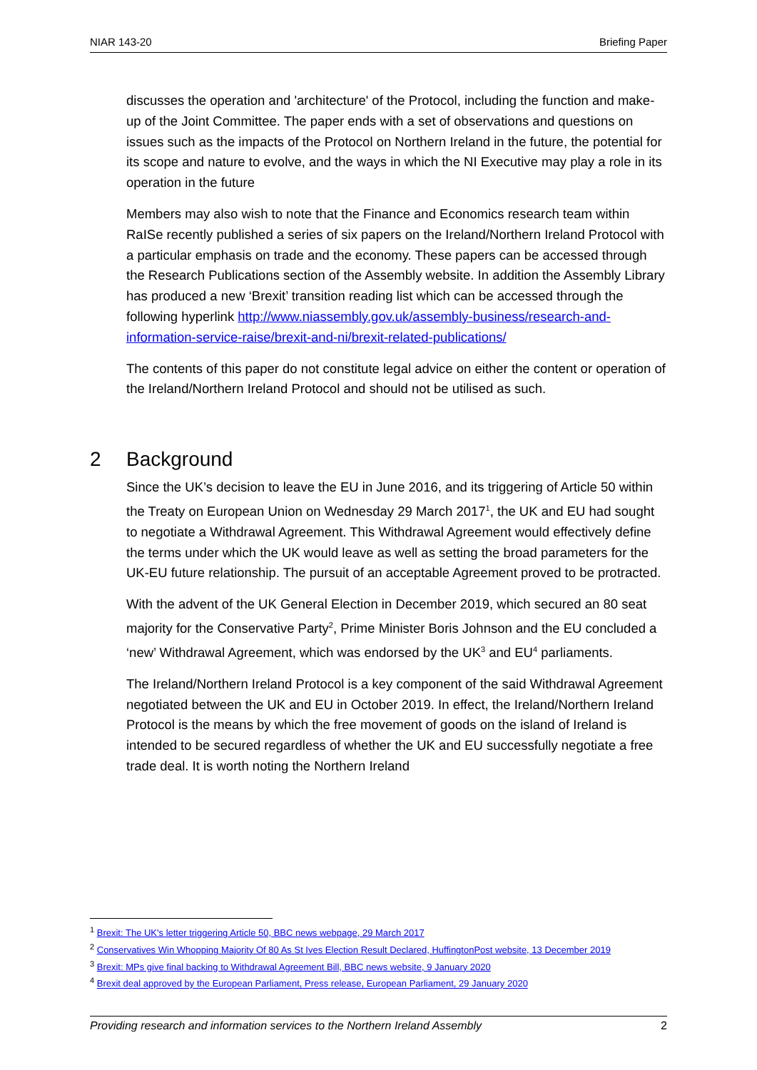NIAR 143-20 Briefing Paper
discusses the operation and 'architecture' of the Protocol, including the function and make-up of the Joint Committee. The paper ends with a set of observations and questions on issues such as the impacts of the Protocol on Northern Ireland in the future, the potential for its scope and nature to evolve, and the ways in which the NI Executive may play a role in its operation in the future
Members may also wish to note that the Finance and Economics research team within RaISe recently published a series of six papers on the Ireland/Northern Ireland Protocol with a particular emphasis on trade and the economy. These papers can be accessed through the Research Publications section of the Assembly website. In addition the Assembly Library has produced a new ‘Brexit’ transition reading list which can be accessed through the following hyperlink http://www.niassembly.gov.uk/assembly-business/research-and-information-service-raise/brexit-and-ni/brexit-related-publications/
The contents of this paper do not constitute legal advice on either the content or operation of the Ireland/Northern Ireland Protocol and should not be utilised as such.
2 Background
Since the UK’s decision to leave the EU in June 2016, and its triggering of Article 50 within the Treaty on European Union on Wednesday 29 March 2017<sup>1</sup>, the UK and EU had sought to negotiate a Withdrawal Agreement. This Withdrawal Agreement would effectively define the terms under which the UK would leave as well as setting the broad parameters for the UK-EU future relationship. The pursuit of an acceptable Agreement proved to be protracted.
With the advent of the UK General Election in December 2019, which secured an 80 seat majority for the Conservative Party<sup>2</sup>, Prime Minister Boris Johnson and the EU concluded a ‘new’ Withdrawal Agreement, which was endorsed by the UK<sup>3</sup> and EU<sup>4</sup> parliaments.
The Ireland/Northern Ireland Protocol is a key component of the said Withdrawal Agreement negotiated between the UK and EU in October 2019. In effect, the Ireland/Northern Ireland Protocol is the means by which the free movement of goods on the island of Ireland is intended to be secured regardless of whether the UK and EU successfully negotiate a free trade deal. It is worth noting the Northern Ireland
<sup>1</sup> Brexit: The UK's letter triggering Article 50, BBC news webpage, 29 March 2017
<sup>2</sup> Conservatives Win Whopping Majority Of 80 As St Ives Election Result Declared, HuffingtonPost website, 13 December 2019
<sup>3</sup> Brexit: MPs give final backing to Withdrawal Agreement Bill, BBC news website, 9 January 2020
<sup>4</sup> Brexit deal approved by the European Parliament, Press release, European Parliament, 29 January 2020
Providing research and information services to the Northern Ireland Assembly 2